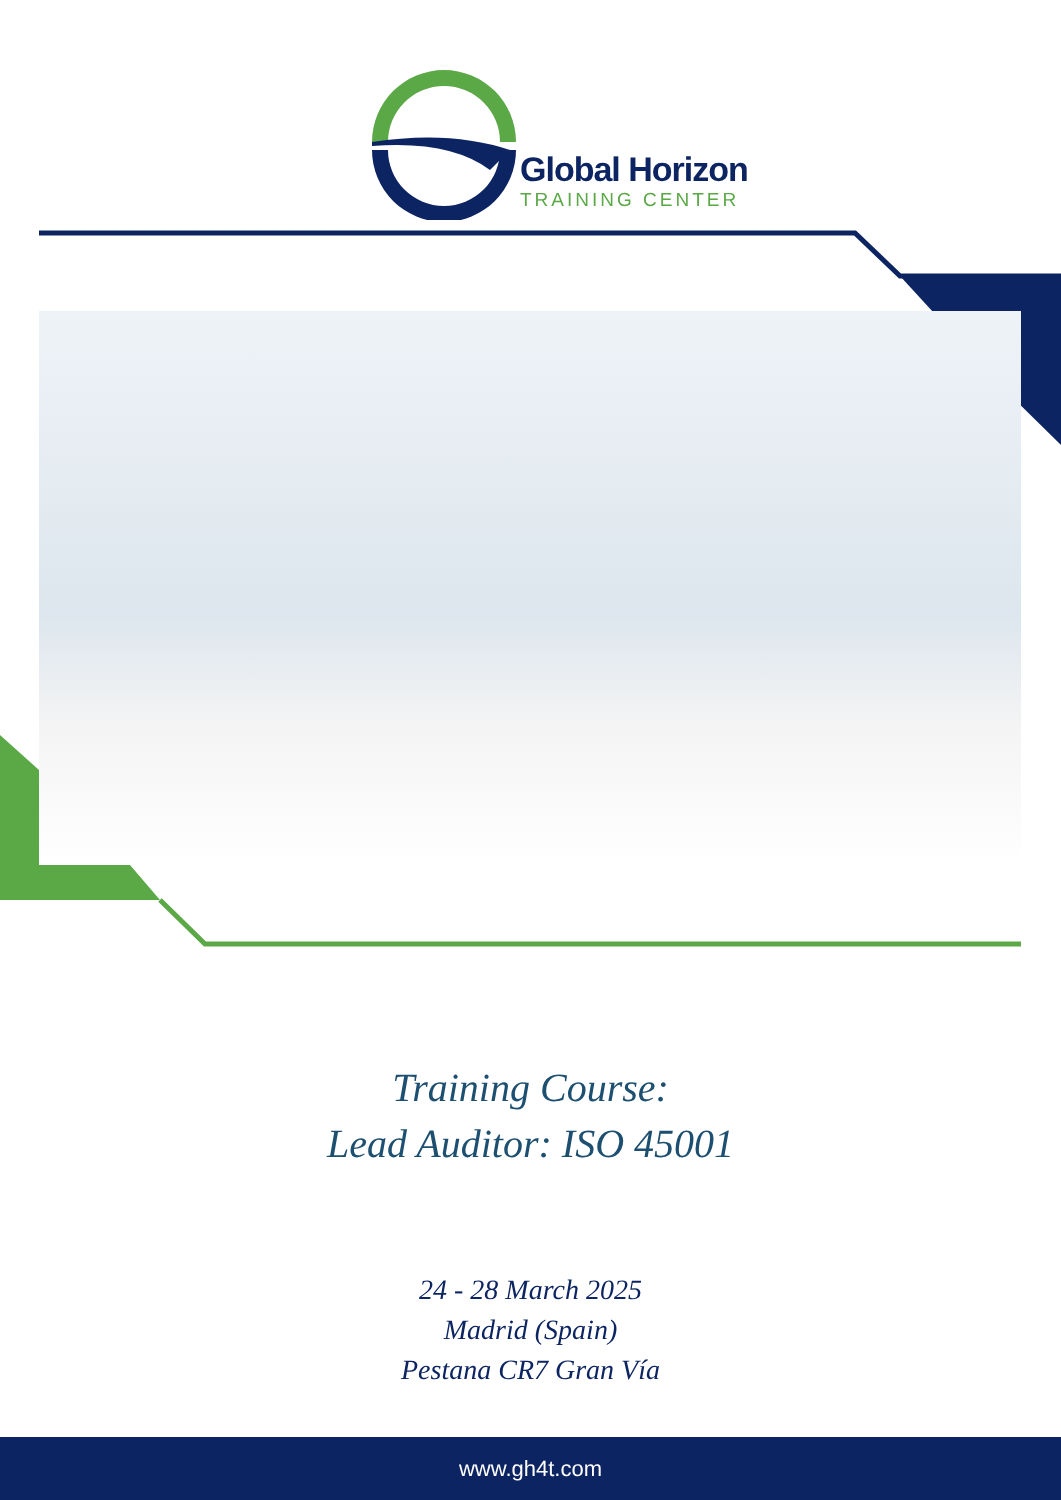Global Horizon
TRAINING CENTER
Training Course:
Lead Auditor: ISO 45001
24 - 28 March 2025
Madrid (Spain)
Pestana CR7 Gran Vía
www.gh4t.com